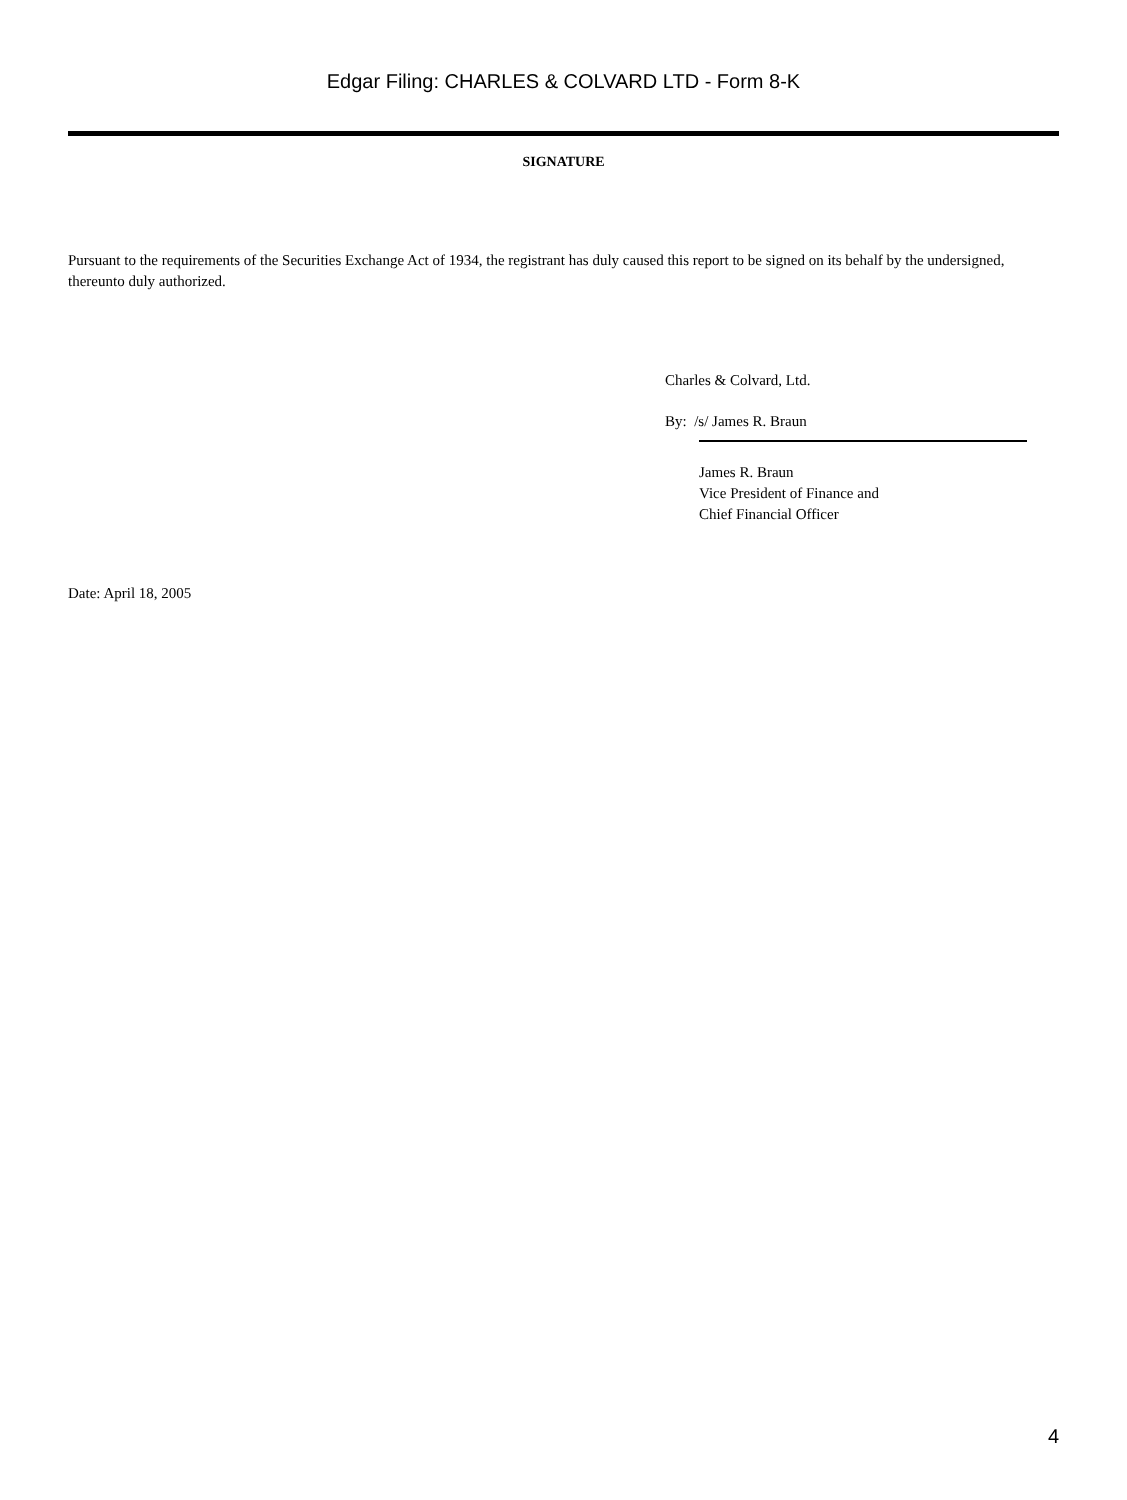Edgar Filing: CHARLES & COLVARD LTD - Form 8-K
SIGNATURE
Pursuant to the requirements of the Securities Exchange Act of 1934, the registrant has duly caused this report to be signed on its behalf by the undersigned, thereunto duly authorized.
Charles & Colvard, Ltd.
By: /s/ James R. Braun
James R. Braun
Vice President of Finance and
Chief Financial Officer
Date: April 18, 2005
4